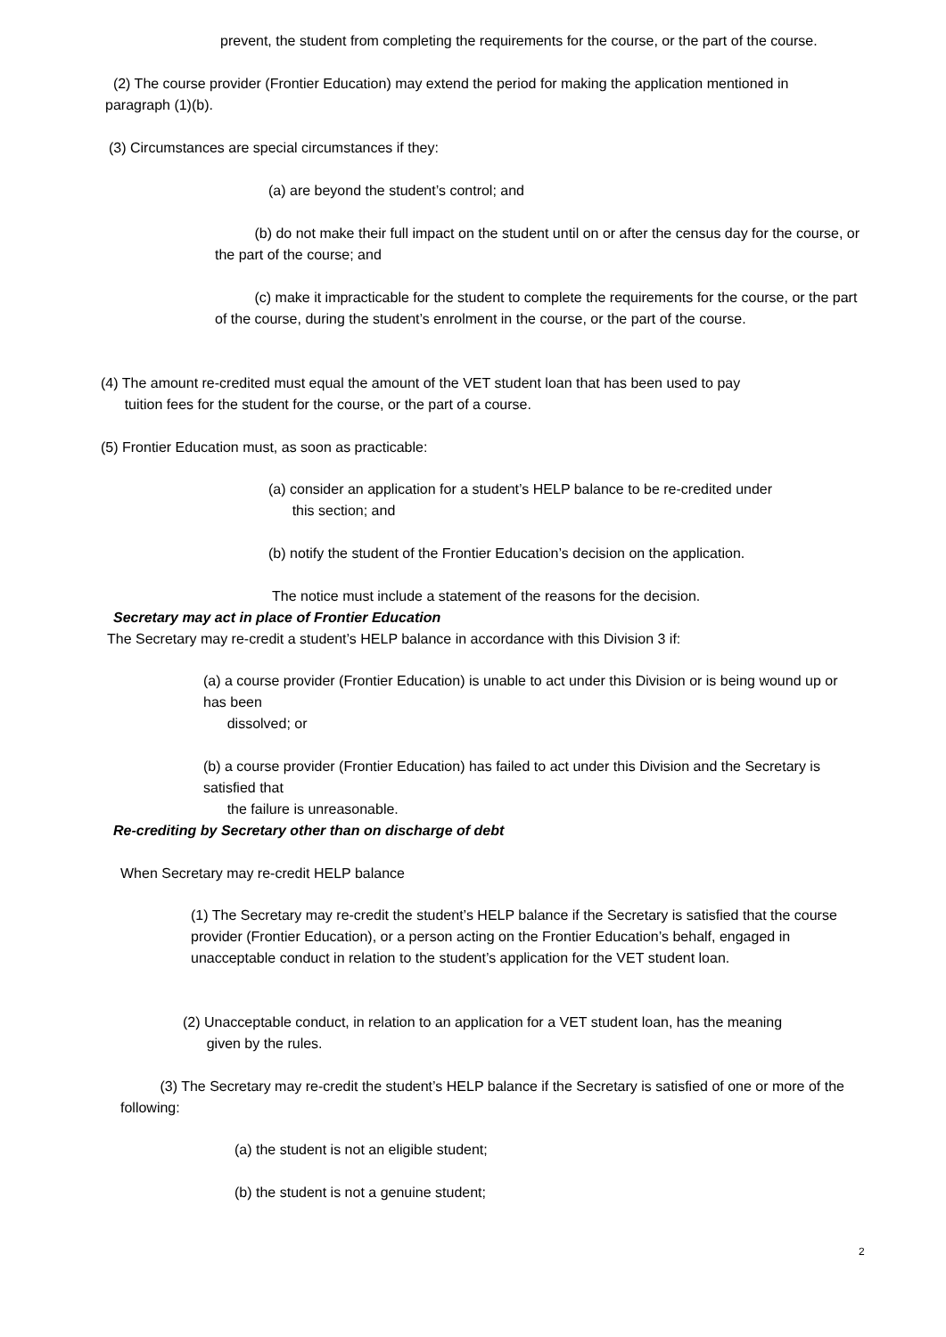prevent, the student from completing the requirements for the course, or the part of the course.
(2) The course provider (Frontier Education) may extend the period for making the application mentioned in paragraph (1)(b).
(3) Circumstances are special circumstances if they:
(a) are beyond the student’s control; and
(b) do not make their full impact on the student until on or after the census day for the course, or the part of the course; and
(c) make it impracticable for the student to complete the requirements for the course, or the part of the course, during the student’s enrolment in the course, or the part of the course.
(4) The amount re-credited must equal the amount of the VET student loan that has been used to pay
tuition fees for the student for the course, or the part of a course.
(5) Frontier Education must, as soon as practicable:
(a) consider an application for a student’s HELP balance to be re-credited under
this section; and
(b) notify the student of the Frontier Education’s decision on the application.
The notice must include a statement of the reasons for the decision.
Secretary may act in place of Frontier Education
The Secretary may re-credit a student’s HELP balance in accordance with this Division 3 if:
(a) a course provider (Frontier Education) is unable to act under this Division or is being wound up or has been
dissolved; or
(b) a course provider (Frontier Education) has failed to act under this Division and the Secretary is satisfied that
the failure is unreasonable.
Re-crediting by Secretary other than on discharge of debt
When Secretary may re-credit HELP balance
(1) The Secretary may re-credit the student’s HELP balance if the Secretary is satisfied that the course provider (Frontier Education), or a person acting on the Frontier Education’s behalf, engaged in unacceptable conduct in relation to the student’s application for the VET student loan.
(2) Unacceptable conduct, in relation to an application for a VET student loan, has the meaning
given by the rules.
(3) The Secretary may re-credit the student’s HELP balance if the Secretary is satisfied of one or more of the following:
(a) the student is not an eligible student;
(b) the student is not a genuine student;
2